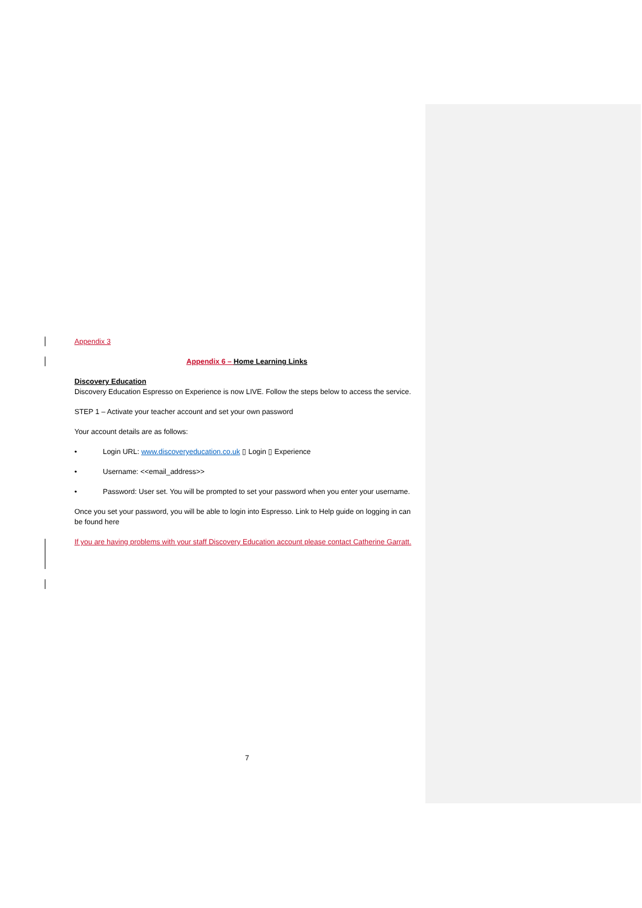Appendix 3
Appendix 6 – Home Learning Links
Discovery Education
Discovery Education Espresso on Experience is now LIVE. Follow the steps below to access the service.
STEP 1 – Activate your teacher account and set your own password
Your account details are as follows:
• Login URL: www.discoveryeducation.co.uk ▯ Login ▯ Experience
• Username: <<email_address>>
• Password: User set. You will be prompted to set your password when you enter your username.
Once you set your password, you will be able to login into Espresso. Link to Help guide on logging in can be found here
If you are having problems with your staff Discovery Education account please contact Catherine Garratt.
7